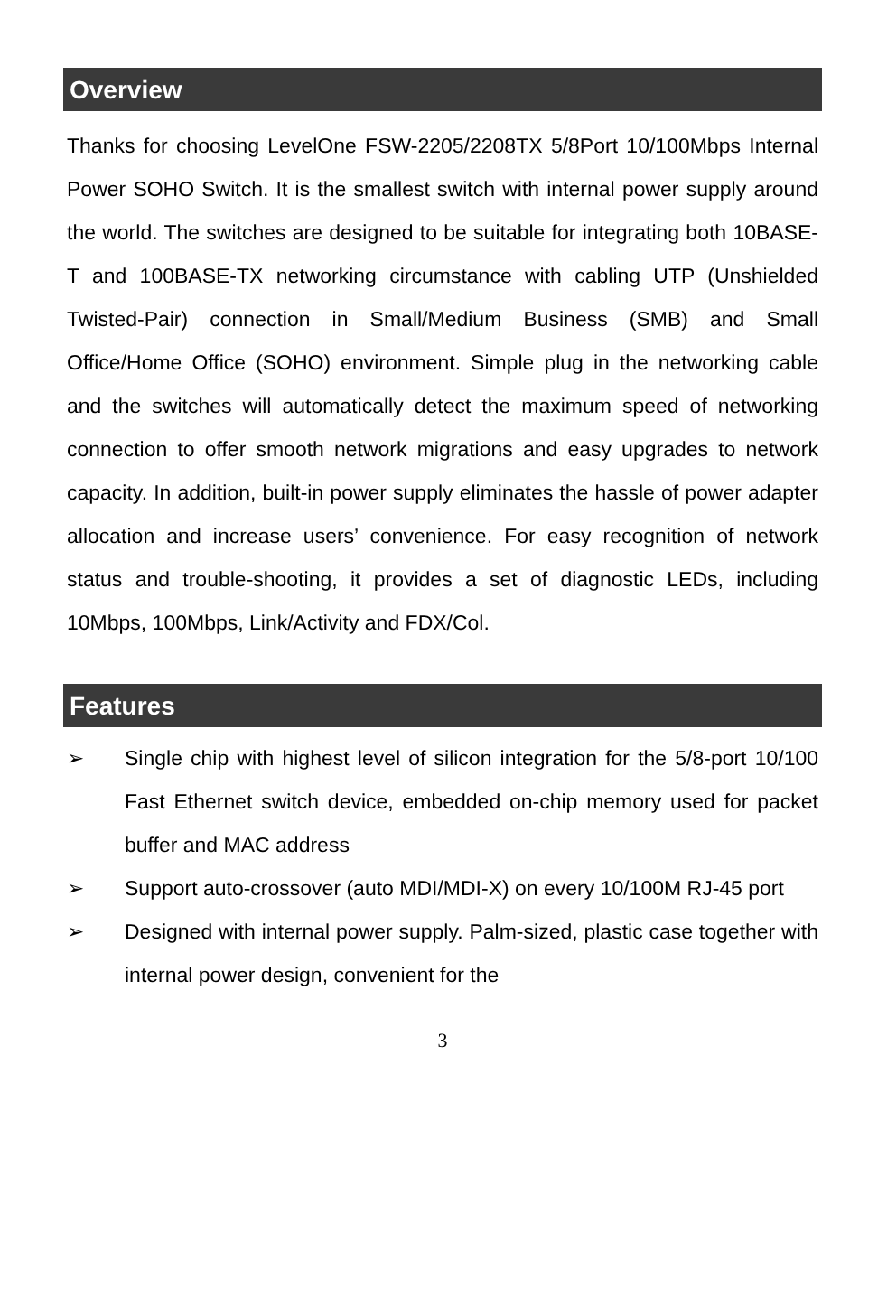Overview
Thanks for choosing LevelOne FSW-2205/2208TX 5/8Port 10/100Mbps Internal Power SOHO Switch. It is the smallest switch with internal power supply around the world. The switches are designed to be suitable for integrating both 10BASE-T and 100BASE-TX networking circumstance with cabling UTP (Unshielded Twisted-Pair) connection in Small/Medium Business (SMB) and Small Office/Home Office (SOHO) environment. Simple plug in the networking cable and the switches will automatically detect the maximum speed of networking connection to offer smooth network migrations and easy upgrades to network capacity. In addition, built-in power supply eliminates the hassle of power adapter allocation and increase users’ convenience. For easy recognition of network status and trouble-shooting, it provides a set of diagnostic LEDs, including 10Mbps, 100Mbps, Link/Activity and FDX/Col.
Features
➢ Single chip with highest level of silicon integration for the 5/8-port 10/100 Fast Ethernet switch device, embedded on-chip memory used for packet buffer and MAC address
➢ Support auto-crossover (auto MDI/MDI-X) on every 10/100M RJ-45 port
➢ Designed with internal power supply. Palm-sized, plastic case together with internal power design, convenient for the
3